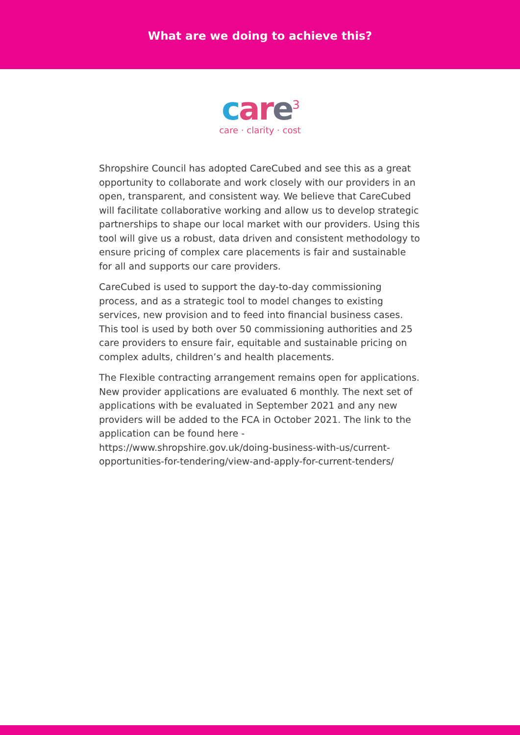What are we doing to achieve this?
car e<sup>3</sup>
care · clarity · cost
Shropshire Council has adopted CareCubed and see this as a great opportunity to collaborate and work closely with our providers in an open, transparent, and consistent way. We believe that CareCubed will facilitate collaborative working and allow us to develop strategic partnerships to shape our local market with our providers. Using this tool will give us a robust, data driven and consistent methodology to ensure pricing of complex care placements is fair and sustainable for all and supports our care providers.
CareCubed is used to support the day-to-day commissioning process, and as a strategic tool to model changes to existing services, new provision and to feed into financial business cases. This tool is used by both over 50 commissioning authorities and 25 care providers to ensure fair, equitable and sustainable pricing on complex adults, children’s and health placements.
The Flexible contracting arrangement remains open for applications. New provider applications are evaluated 6 monthly. The next set of applications with be evaluated in September 2021 and any new providers will be added to the FCA in October 2021. The link to the application can be found here - https://www.shropshire.gov.uk/doing-business-with-us/current-opportunities-for-tendering/view-and-apply-for-current-tenders/